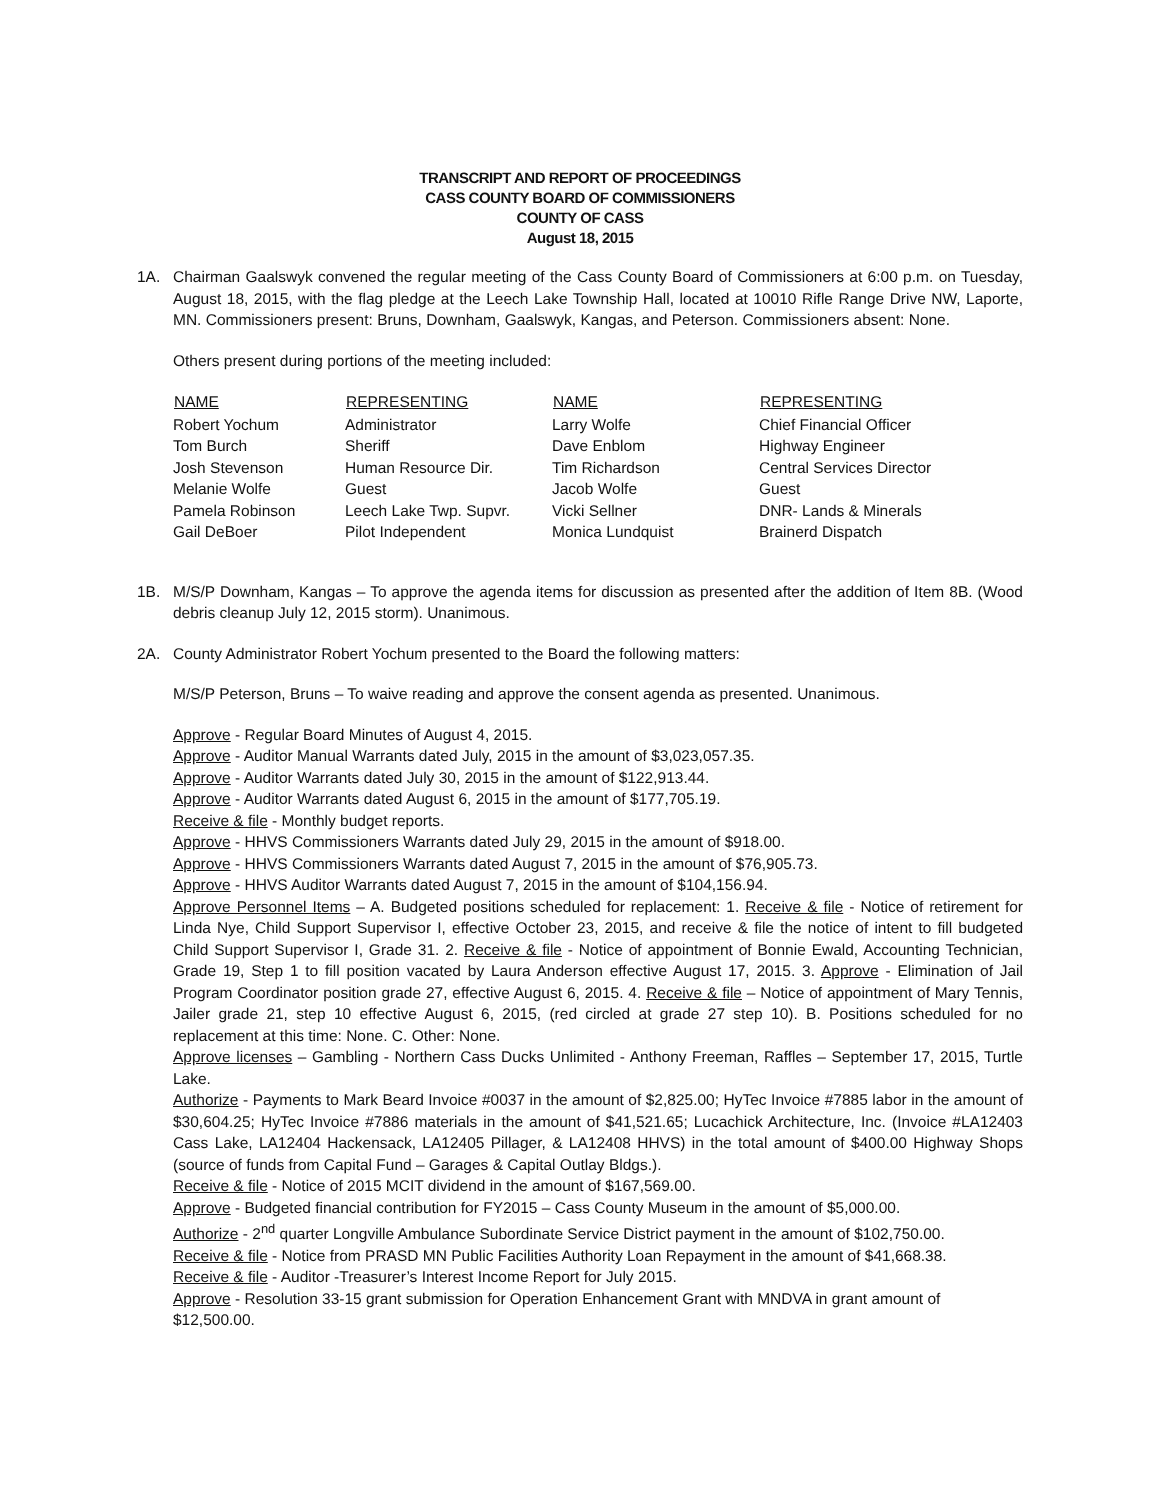TRANSCRIPT AND REPORT OF PROCEEDINGS
CASS COUNTY BOARD OF COMMISSIONERS
COUNTY OF CASS
August 18, 2015
1A. Chairman Gaalswyk convened the regular meeting of the Cass County Board of Commissioners at 6:00 p.m. on Tuesday, August 18, 2015, with the flag pledge at the Leech Lake Township Hall, located at 10010 Rifle Range Drive NW, Laporte, MN. Commissioners present: Bruns, Downham, Gaalswyk, Kangas, and Peterson. Commissioners absent: None.
Others present during portions of the meeting included:
| NAME | REPRESENTING | NAME | REPRESENTING |
| --- | --- | --- | --- |
| Robert Yochum | Administrator | Larry Wolfe | Chief Financial Officer |
| Tom Burch | Sheriff | Dave Enblom | Highway Engineer |
| Josh Stevenson | Human Resource Dir. | Tim Richardson | Central Services Director |
| Melanie Wolfe | Guest | Jacob Wolfe | Guest |
| Pamela Robinson | Leech Lake Twp. Supvr. | Vicki Sellner | DNR- Lands & Minerals |
| Gail DeBoer | Pilot Independent | Monica Lundquist | Brainerd Dispatch |
1B. M/S/P Downham, Kangas – To approve the agenda items for discussion as presented after the addition of Item 8B. (Wood debris cleanup July 12, 2015 storm). Unanimous.
2A. County Administrator Robert Yochum presented to the Board the following matters:
M/S/P Peterson, Bruns – To waive reading and approve the consent agenda as presented. Unanimous.
Approve - Regular Board Minutes of August 4, 2015.
Approve - Auditor Manual Warrants dated July, 2015 in the amount of $3,023,057.35.
Approve - Auditor Warrants dated July 30, 2015 in the amount of $122,913.44.
Approve - Auditor Warrants dated August 6, 2015 in the amount of $177,705.19.
Receive & file - Monthly budget reports.
Approve - HHVS Commissioners Warrants dated July 29, 2015 in the amount of $918.00.
Approve - HHVS Commissioners Warrants dated August 7, 2015 in the amount of $76,905.73.
Approve - HHVS Auditor Warrants dated August 7, 2015 in the amount of $104,156.94.
Approve Personnel Items – A. Budgeted positions scheduled for replacement: 1. Receive & file - Notice of retirement for Linda Nye, Child Support Supervisor I, effective October 23, 2015, and receive & file the notice of intent to fill budgeted Child Support Supervisor I, Grade 31. 2. Receive & file - Notice of appointment of Bonnie Ewald, Accounting Technician, Grade 19, Step 1 to fill position vacated by Laura Anderson effective August 17, 2015. 3. Approve - Elimination of Jail Program Coordinator position grade 27, effective August 6, 2015. 4. Receive & file – Notice of appointment of Mary Tennis, Jailer grade 21, step 10 effective August 6, 2015, (red circled at grade 27 step 10). B. Positions scheduled for no replacement at this time: None. C. Other: None.
Approve licenses – Gambling - Northern Cass Ducks Unlimited - Anthony Freeman, Raffles – September 17, 2015, Turtle Lake.
Authorize - Payments to Mark Beard Invoice #0037 in the amount of $2,825.00; HyTec Invoice #7885 labor in the amount of $30,604.25; HyTec Invoice #7886 materials in the amount of $41,521.65; Lucachick Architecture, Inc. (Invoice #LA12403 Cass Lake, LA12404 Hackensack, LA12405 Pillager, & LA12408 HHVS) in the total amount of $400.00 Highway Shops (source of funds from Capital Fund – Garages & Capital Outlay Bldgs.).
Receive & file - Notice of 2015 MCIT dividend in the amount of $167,569.00.
Approve - Budgeted financial contribution for FY2015 – Cass County Museum in the amount of $5,000.00.
Authorize - 2<sup>nd</sup> quarter Longville Ambulance Subordinate Service District payment in the amount of $102,750.00.
Receive & file - Notice from PRASD MN Public Facilities Authority Loan Repayment in the amount of $41,668.38.
Receive & file - Auditor -Treasurer’s Interest Income Report for July 2015.
Approve - Resolution 33-15 grant submission for Operation Enhancement Grant with MNDVA in grant amount of
$12,500.00.